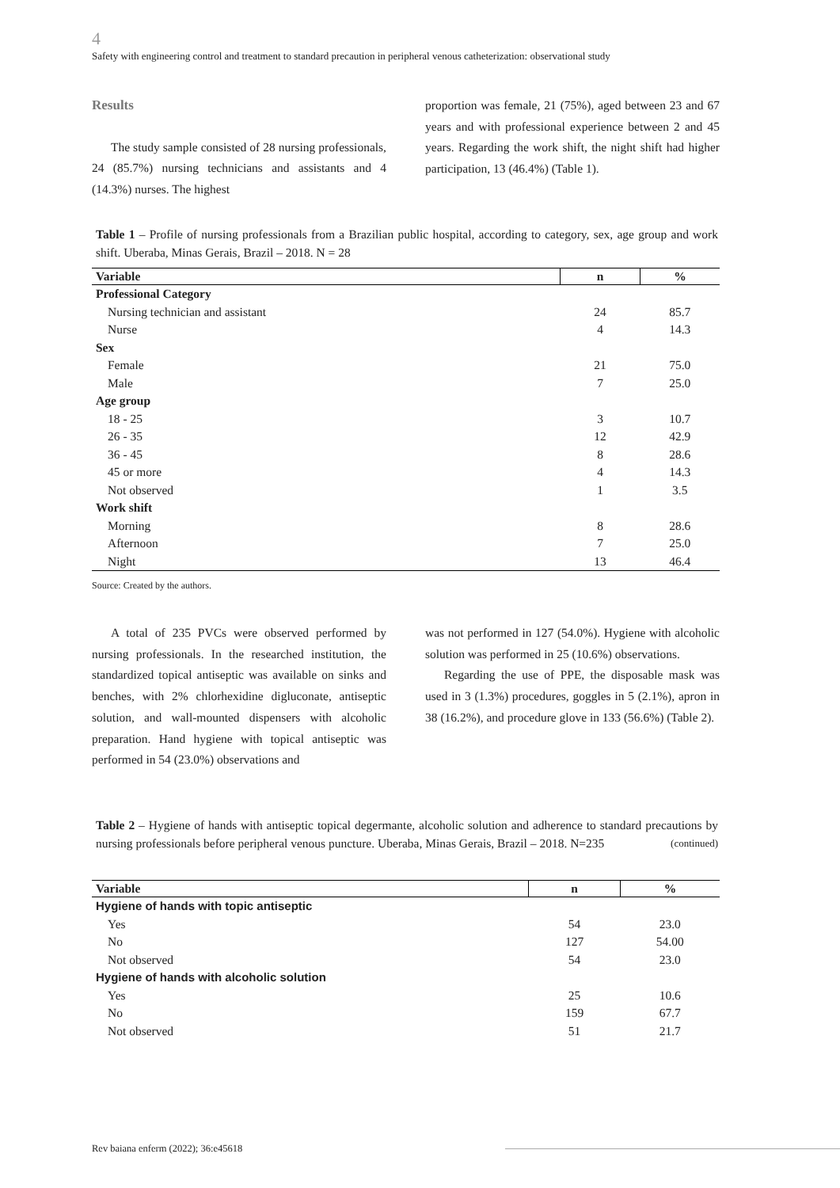4
Safety with engineering control and treatment to standard precaution in peripheral venous catheterization: observational study
Results
The study sample consisted of 28 nursing professionals, 24 (85.7%) nursing technicians and assistants and 4 (14.3%) nurses. The highest
proportion was female, 21 (75%), aged between 23 and 67 years and with professional experience between 2 and 45 years. Regarding the work shift, the night shift had higher participation, 13 (46.4%) (Table 1).
Table 1 – Profile of nursing professionals from a Brazilian public hospital, according to category, sex, age group and work shift. Uberaba, Minas Gerais, Brazil – 2018. N = 28
| Variable | n | % |
| --- | --- | --- |
| Professional Category | | |
| Nursing technician and assistant | 24 | 85.7 |
| Nurse | 4 | 14.3 |
| Sex | | |
| Female | 21 | 75.0 |
| Male | 7 | 25.0 |
| Age group | | |
| 18 - 25 | 3 | 10.7 |
| 26 - 35 | 12 | 42.9 |
| 36 - 45 | 8 | 28.6 |
| 45 or more | 4 | 14.3 |
| Not observed | 1 | 3.5 |
| Work shift | | |
| Morning | 8 | 28.6 |
| Afternoon | 7 | 25.0 |
| Night | 13 | 46.4 |
Source: Created by the authors.
A total of 235 PVCs were observed performed by nursing professionals. In the researched institution, the standardized topical antiseptic was available on sinks and benches, with 2% chlorhexidine digluconate, antiseptic solution, and wall-mounted dispensers with alcoholic preparation. Hand hygiene with topical antiseptic was performed in 54 (23.0%) observations and
was not performed in 127 (54.0%). Hygiene with alcoholic solution was performed in 25 (10.6%) observations.
Regarding the use of PPE, the disposable mask was used in 3 (1.3%) procedures, goggles in 5 (2.1%), apron in 38 (16.2%), and procedure glove in 133 (56.6%) (Table 2).
Table 2 – Hygiene of hands with antiseptic topical degermante, alcoholic solution and adherence to standard precautions by nursing professionals before peripheral venous puncture. Uberaba, Minas Gerais, Brazil – 2018. N=235 (continued)
| Variable | n | % |
| --- | --- | --- |
| Hygiene of hands with topic antiseptic | | |
| Yes | 54 | 23.0 |
| No | 127 | 54.00 |
| Not observed | 54 | 23.0 |
| Hygiene of hands with alcoholic solution | | |
| Yes | 25 | 10.6 |
| No | 159 | 67.7 |
| Not observed | 51 | 21.7 |
Rev baiana enferm (2022); 36:e45618